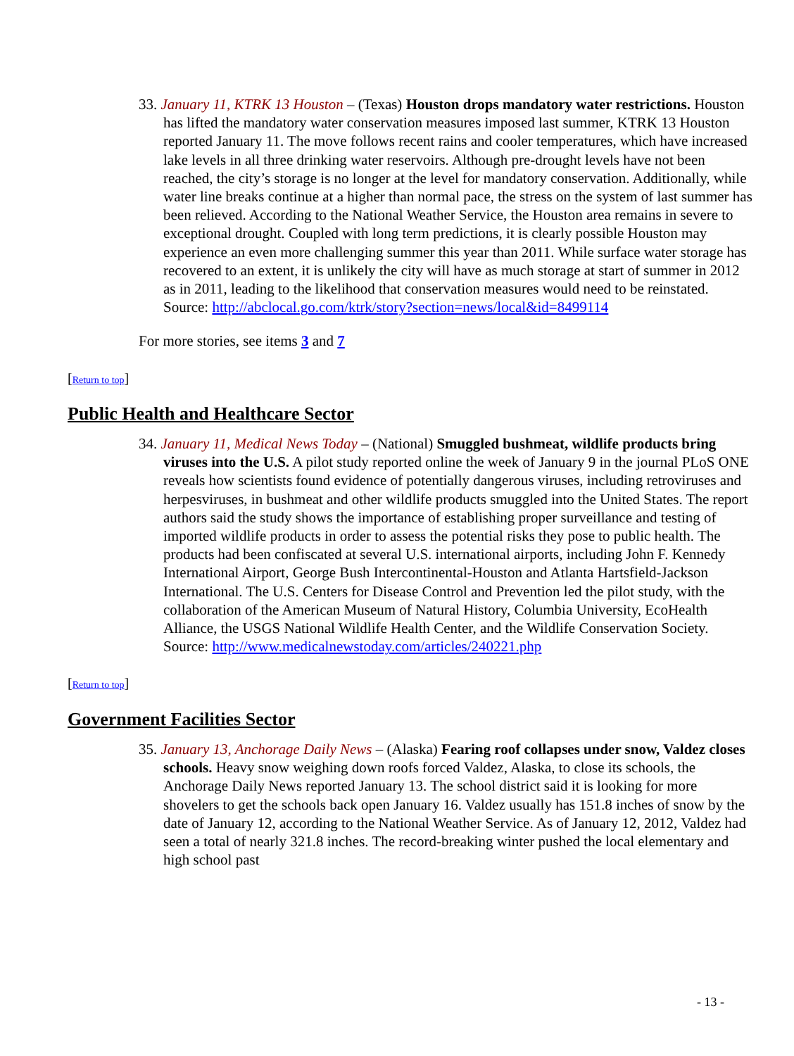33. January 11, KTRK 13 Houston – (Texas) Houston drops mandatory water restrictions. Houston has lifted the mandatory water conservation measures imposed last summer, KTRK 13 Houston reported January 11. The move follows recent rains and cooler temperatures, which have increased lake levels in all three drinking water reservoirs. Although pre-drought levels have not been reached, the city’s storage is no longer at the level for mandatory conservation. Additionally, while water line breaks continue at a higher than normal pace, the stress on the system of last summer has been relieved. According to the National Weather Service, the Houston area remains in severe to exceptional drought. Coupled with long term predictions, it is clearly possible Houston may experience an even more challenging summer this year than 2011. While surface water storage has recovered to an extent, it is unlikely the city will have as much storage at start of summer in 2012 as in 2011, leading to the likelihood that conservation measures would need to be reinstated.
Source: http://abclocal.go.com/ktrk/story?section=news/local&id=8499114
For more stories, see items 3 and 7
[Return to top]
Public Health and Healthcare Sector
34. January 11, Medical News Today – (National) Smuggled bushmeat, wildlife products bring viruses into the U.S. A pilot study reported online the week of January 9 in the journal PLoS ONE reveals how scientists found evidence of potentially dangerous viruses, including retroviruses and herpesviruses, in bushmeat and other wildlife products smuggled into the United States. The report authors said the study shows the importance of establishing proper surveillance and testing of imported wildlife products in order to assess the potential risks they pose to public health. The products had been confiscated at several U.S. international airports, including John F. Kennedy International Airport, George Bush Intercontinental-Houston and Atlanta Hartsfield-Jackson International. The U.S. Centers for Disease Control and Prevention led the pilot study, with the collaboration of the American Museum of Natural History, Columbia University, EcoHealth Alliance, the USGS National Wildlife Health Center, and the Wildlife Conservation Society.
Source: http://www.medicalnewstoday.com/articles/240221.php
[Return to top]
Government Facilities Sector
35. January 13, Anchorage Daily News – (Alaska) Fearing roof collapses under snow, Valdez closes schools. Heavy snow weighing down roofs forced Valdez, Alaska, to close its schools, the Anchorage Daily News reported January 13. The school district said it is looking for more shovelers to get the schools back open January 16. Valdez usually has 151.8 inches of snow by the date of January 12, according to the National Weather Service. As of January 12, 2012, Valdez had seen a total of nearly 321.8 inches. The record-breaking winter pushed the local elementary and high school past
- 13 -